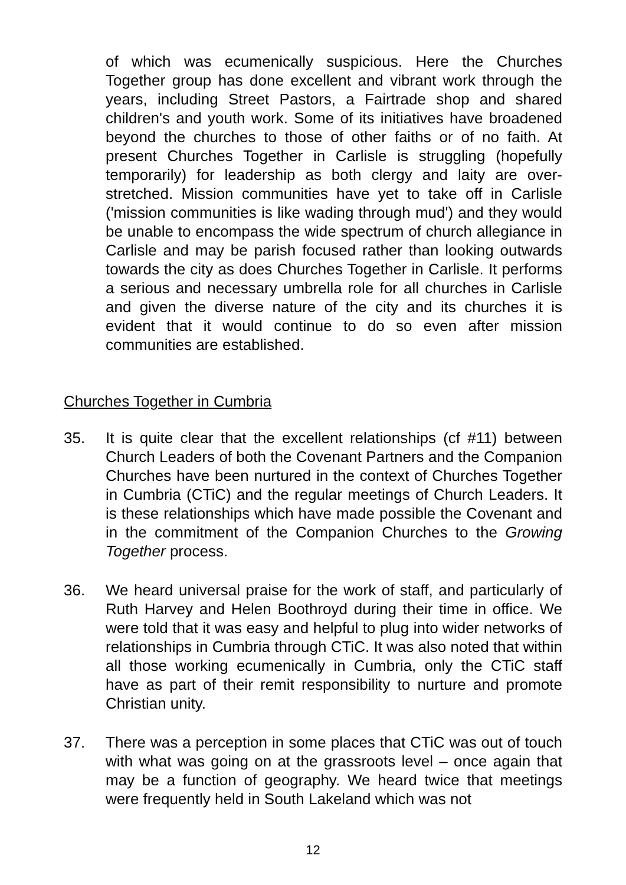of which was ecumenically suspicious. Here the Churches Together group has done excellent and vibrant work through the years, including Street Pastors, a Fairtrade shop and shared children's and youth work. Some of its initiatives have broadened beyond the churches to those of other faiths or of no faith. At present Churches Together in Carlisle is struggling (hopefully temporarily) for leadership as both clergy and laity are over-stretched. Mission communities have yet to take off in Carlisle ('mission communities is like wading through mud') and they would be unable to encompass the wide spectrum of church allegiance in Carlisle and may be parish focused rather than looking outwards towards the city as does Churches Together in Carlisle. It performs a serious and necessary umbrella role for all churches in Carlisle and given the diverse nature of the city and its churches it is evident that it would continue to do so even after mission communities are established.
Churches Together in Cumbria
35. It is quite clear that the excellent relationships (cf #11) between Church Leaders of both the Covenant Partners and the Companion Churches have been nurtured in the context of Churches Together in Cumbria (CTiC) and the regular meetings of Church Leaders. It is these relationships which have made possible the Covenant and in the commitment of the Companion Churches to the Growing Together process.
36. We heard universal praise for the work of staff, and particularly of Ruth Harvey and Helen Boothroyd during their time in office. We were told that it was easy and helpful to plug into wider networks of relationships in Cumbria through CTiC. It was also noted that within all those working ecumenically in Cumbria, only the CTiC staff have as part of their remit responsibility to nurture and promote Christian unity.
37. There was a perception in some places that CTiC was out of touch with what was going on at the grassroots level – once again that may be a function of geography. We heard twice that meetings were frequently held in South Lakeland which was not
12